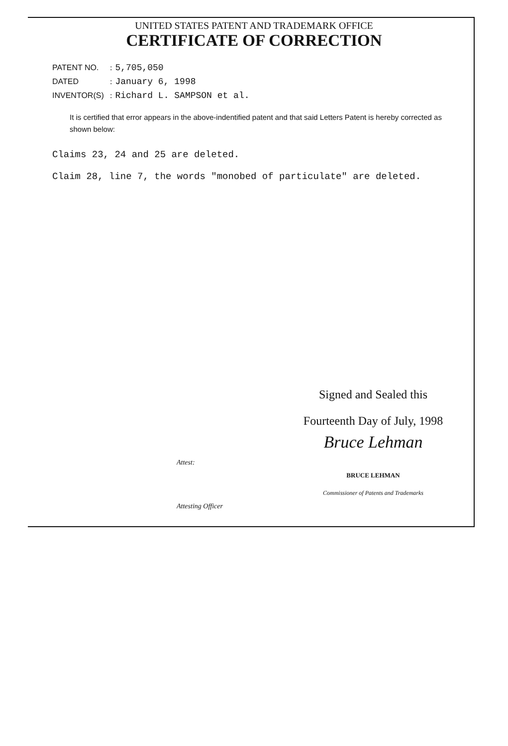UNITED STATES PATENT AND TRADEMARK OFFICE
CERTIFICATE OF CORRECTION
| PATENT NO. | : | 5,705,050 |
| DATED | : | January 6, 1998 |
| INVENTOR(S) | : | Richard L. SAMPSON et al. |
It is certified that error appears in the above-indentified patent and that said Letters Patent is hereby corrected as shown below:
Claims 23, 24 and 25 are deleted.
Claim 28, line 7, the words "monobed of particulate" are deleted.
Signed and Sealed this
Fourteenth Day of July, 1998
Bruce Lehman
BRUCE LEHMAN
Commissioner of Patents and Trademarks
Attest:
Attesting Officer